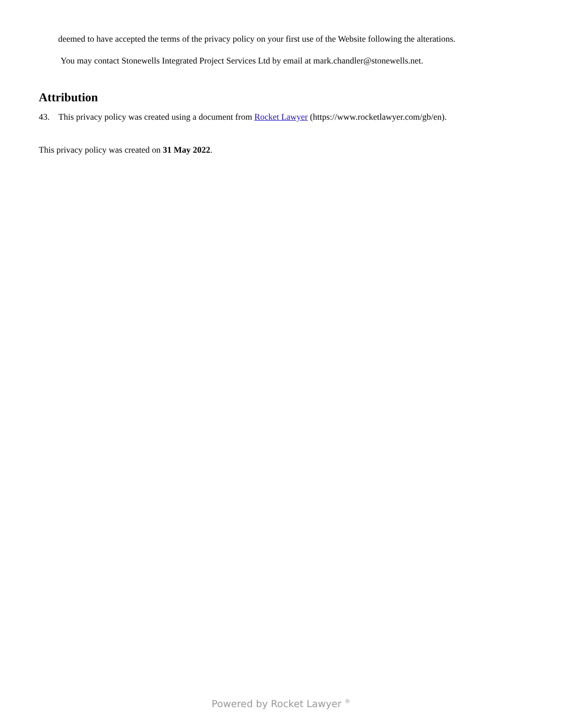deemed to have accepted the terms of the privacy policy on your first use of the Website following the alterations.
You may contact Stonewells Integrated Project Services Ltd by email at mark.chandler@stonewells.net.
Attribution
43. This privacy policy was created using a document from Rocket Lawyer (https://www.rocketlawyer.com/gb/en).
This privacy policy was created on 31 May 2022.
Powered by Rocket Lawyer <sup>®</sup>